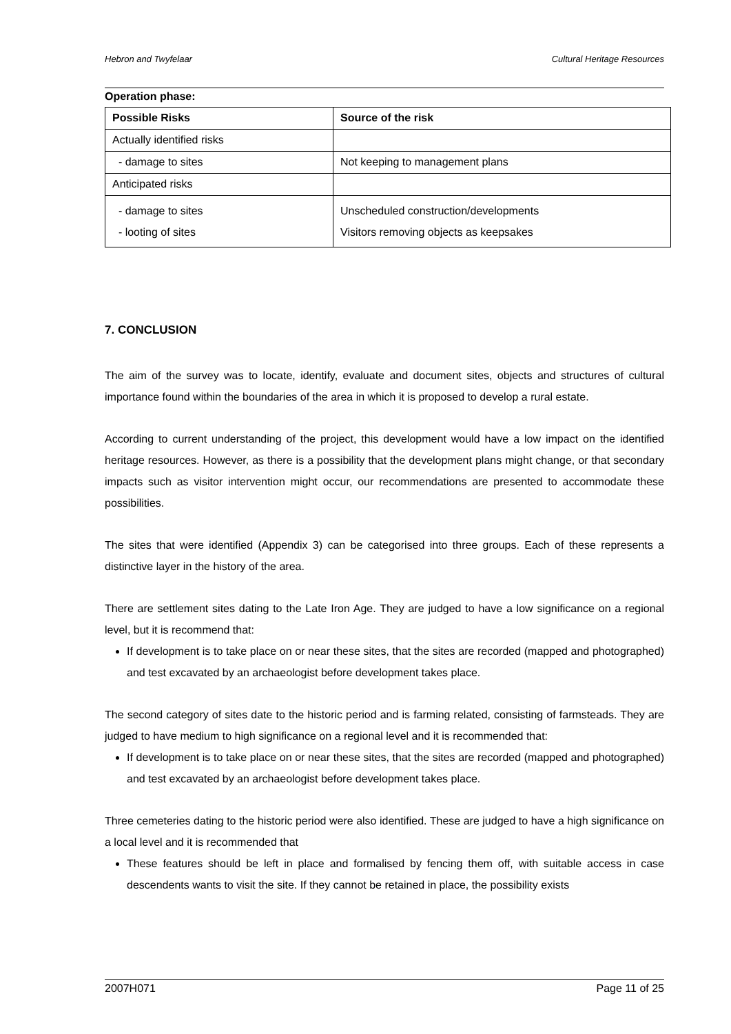Hebron and Twyfelaar Cultural Heritage Resources
Operation phase:
| Possible Risks | Source of the risk |
| --- | --- |
| Actually identified risks | |
| - damage to sites | Not keeping to management plans |
| Anticipated risks | |
| - damage to sites - looting of sites | Unscheduled construction/developments Visitors removing objects as keepsakes |
7. CONCLUSION
The aim of the survey was to locate, identify, evaluate and document sites, objects and structures of cultural importance found within the boundaries of the area in which it is proposed to develop a rural estate.
According to current understanding of the project, this development would have a low impact on the identified heritage resources. However, as there is a possibility that the development plans might change, or that secondary impacts such as visitor intervention might occur, our recommendations are presented to accommodate these possibilities.
The sites that were identified (Appendix 3) can be categorised into three groups. Each of these represents a distinctive layer in the history of the area.
There are settlement sites dating to the Late Iron Age. They are judged to have a low significance on a regional level, but it is recommend that:
If development is to take place on or near these sites, that the sites are recorded (mapped and photographed) and test excavated by an archaeologist before development takes place.
The second category of sites date to the historic period and is farming related, consisting of farmsteads. They are judged to have medium to high significance on a regional level and it is recommended that:
If development is to take place on or near these sites, that the sites are recorded (mapped and photographed) and test excavated by an archaeologist before development takes place.
Three cemeteries dating to the historic period were also identified. These are judged to have a high significance on a local level and it is recommended that
These features should be left in place and formalised by fencing them off, with suitable access in case descendents wants to visit the site. If they cannot be retained in place, the possibility exists
2007H071 Page 11 of 25